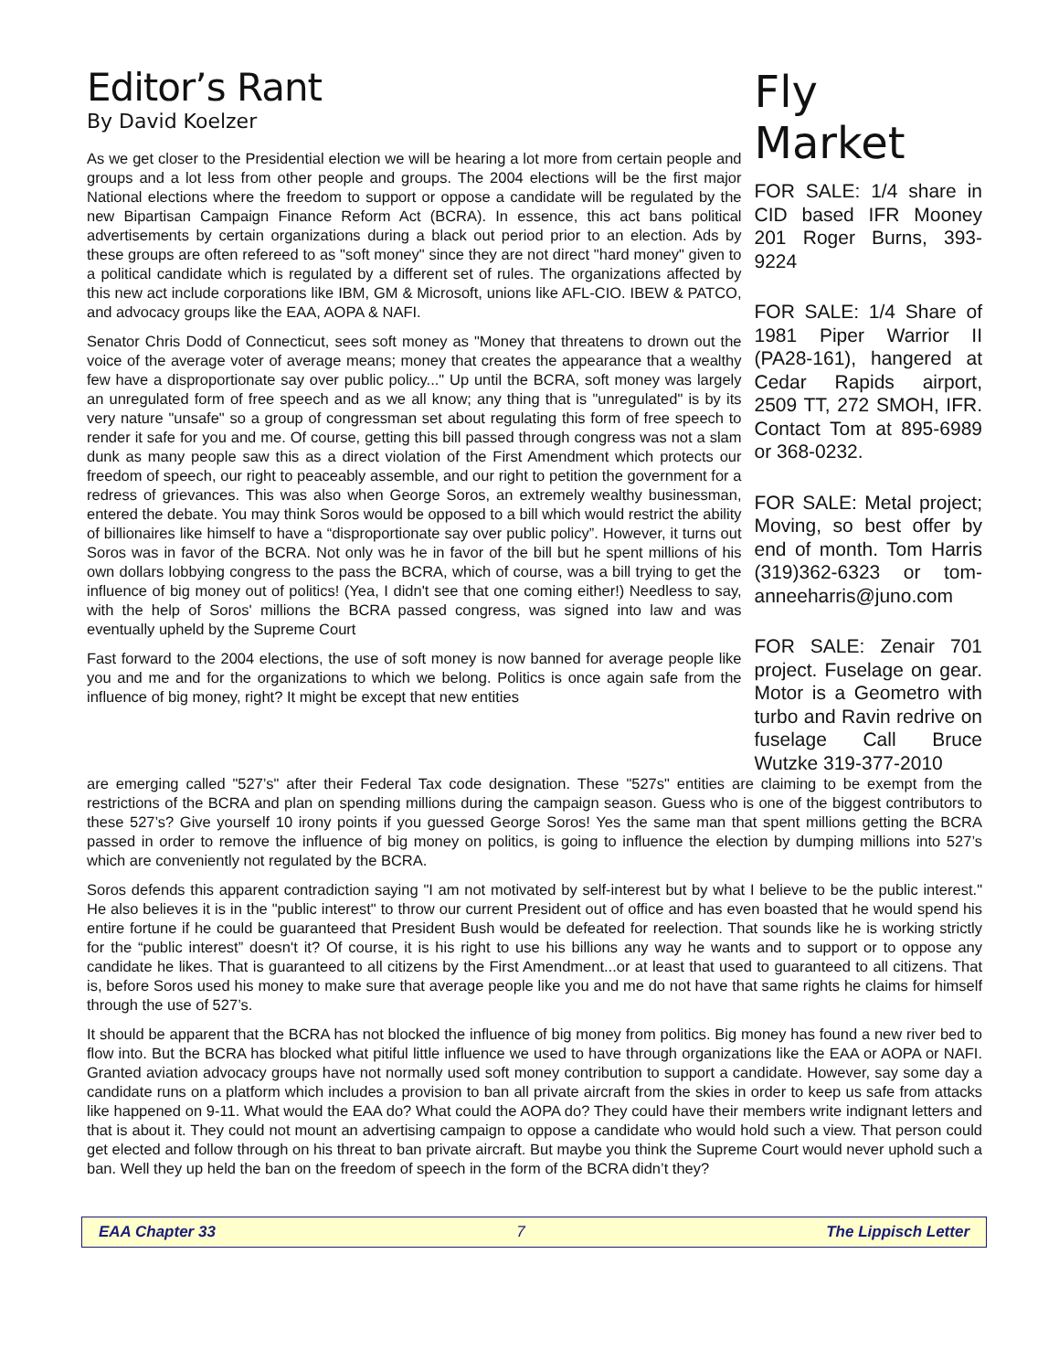Editor’s Rant
By David Koelzer
As we get closer to the Presidential election we will be hearing a lot more from certain people and groups and a lot less from other people and groups. The 2004 elections will be the first major National elections where the freedom to support or oppose a candidate will be regulated by the new Bipartisan Campaign Finance Reform Act (BCRA). In essence, this act bans political advertisements by certain organizations during a black out period prior to an election. Ads by these groups are often refereed to as "soft money" since they are not direct "hard money" given to a political candidate which is regulated by a different set of rules. The organizations affected by this new act include corporations like IBM, GM & Microsoft, unions like AFL-CIO. IBEW & PATCO, and advocacy groups like the EAA, AOPA & NAFI.
Senator Chris Dodd of Connecticut, sees soft money as "Money that threatens to drown out the voice of the average voter of average means; money that creates the appearance that a wealthy few have a disproportionate say over public policy..." Up until the BCRA, soft money was largely an unregulated form of free speech and as we all know; any thing that is "unregulated" is by its very nature "unsafe" so a group of congressman set about regulating this form of free speech to render it safe for you and me. Of course, getting this bill passed through congress was not a slam dunk as many people saw this as a direct violation of the First Amendment which protects our freedom of speech, our right to peaceably assemble, and our right to petition the government for a redress of grievances. This was also when George Soros, an extremely wealthy businessman, entered the debate. You may think Soros would be opposed to a bill which would restrict the ability of billionaires like himself to have a “disproportionate say over public policy”. However, it turns out Soros was in favor of the BCRA. Not only was he in favor of the bill but he spent millions of his own dollars lobbying congress to the pass the BCRA, which of course, was a bill trying to get the influence of big money out of politics! (Yea, I didn't see that one coming either!) Needless to say, with the help of Soros' millions the BCRA passed congress, was signed into law and was eventually upheld by the Supreme Court
Fast forward to the 2004 elections, the use of soft money is now banned for average people like you and me and for the organizations to which we belong. Politics is once again safe from the influence of big money, right? It might be except that new entities
Fly Market
FOR SALE: 1/4 share in CID based IFR Mooney 201 Roger Burns, 393-9224
FOR SALE: 1/4 Share of 1981 Piper Warrior II (PA28-161), hangered at Cedar Rapids airport, 2509 TT, 272 SMOH, IFR. Contact Tom at 895-6989 or 368-0232.
FOR SALE: Metal project; Moving, so best offer by end of month. Tom Harris (319)362-6323 or tom-anneeharris@juno.com
FOR SALE: Zenair 701 project. Fuselage on gear. Motor is a Geometro with turbo and Ravin redrive on fuselage Call Bruce Wutzke 319-377-2010
are emerging called "527’s" after their Federal Tax code designation. These "527s" entities are claiming to be exempt from the restrictions of the BCRA and plan on spending millions during the campaign season. Guess who is one of the biggest contributors to these 527’s? Give yourself 10 irony points if you guessed George Soros! Yes the same man that spent millions getting the BCRA passed in order to remove the influence of big money on politics, is going to influence the election by dumping millions into 527’s which are conveniently not regulated by the BCRA.
Soros defends this apparent contradiction saying "I am not motivated by self-interest but by what I believe to be the public interest." He also believes it is in the "public interest" to throw our current President out of office and has even boasted that he would spend his entire fortune if he could be guaranteed that President Bush would be defeated for reelection. That sounds like he is working strictly for the “public interest” doesn't it? Of course, it is his right to use his billions any way he wants and to support or to oppose any candidate he likes. That is guaranteed to all citizens by the First Amendment...or at least that used to guaranteed to all citizens. That is, before Soros used his money to make sure that average people like you and me do not have that same rights he claims for himself through the use of 527’s.
It should be apparent that the BCRA has not blocked the influence of big money from politics. Big money has found a new river bed to flow into. But the BCRA has blocked what pitiful little influence we used to have through organizations like the EAA or AOPA or NAFI. Granted aviation advocacy groups have not normally used soft money contribution to support a candidate. However, say some day a candidate runs on a platform which includes a provision to ban all private aircraft from the skies in order to keep us safe from attacks like happened on 9-11. What would the EAA do? What could the AOPA do? They could have their members write indignant letters and that is about it. They could not mount an advertising campaign to oppose a candidate who would hold such a view. That person could get elected and follow through on his threat to ban private aircraft. But maybe you think the Supreme Court would never uphold such a ban. Well they up held the ban on the freedom of speech in the form of the BCRA didn’t they?
EAA Chapter 33 7 The Lippisch Letter